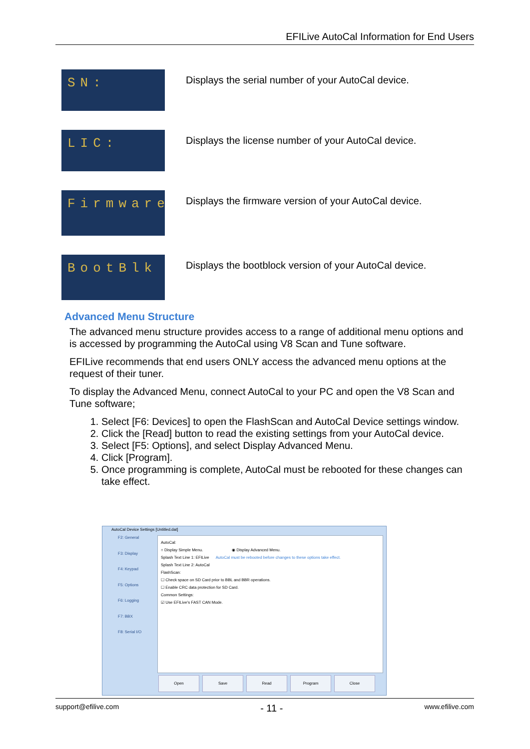EFILive AutoCal Information for End Users
SN:
Displays the serial number of your AutoCal device.
LIC:
Displays the license number of your AutoCal device.
Firmware
Displays the firmware version of your AutoCal device.
BootBlk
Displays the bootblock version of your AutoCal device.
Advanced Menu Structure
The advanced menu structure provides access to a range of additional menu options and is accessed by programming the AutoCal using V8 Scan and Tune software.
EFILive recommends that end users ONLY access the advanced menu options at the request of their tuner.
To display the Advanced Menu, connect AutoCal to your PC and open the V8 Scan and Tune software;
1. Select [F6: Devices] to open the FlashScan and AutoCal Device settings window.
2. Click the [Read] button to read the existing settings from your AutoCal device.
3. Select [F5: Options], and select Display Advanced Menu.
4. Click [Program].
5. Once programming is complete, AutoCal must be rebooted for these changes can take effect.
AutoCal Device Settings [Untitled.dat]
F2: General
F3: Display
F4: Keypad
F5: Options
F6: Logging
F7: BBX
F8: Serial I/O
AutoCal:
○ Display Simple Menu. ◉ Display Advanced Menu.
Splash Text Line 1: EFILive AutoCal must be rebooted before changes to these options take effect.
Splash Text Line 2: AutoCal
FlashScan:
☐ Check space on SD Card prior to BBL and BBR operations.
☐ Enable CRC data protection for SD Card.
Common Settings:
☑ Use EFILive's FAST CAN Mode.
Open Save Read Program Close
support@efilive.com - 11 - www.efilive.com